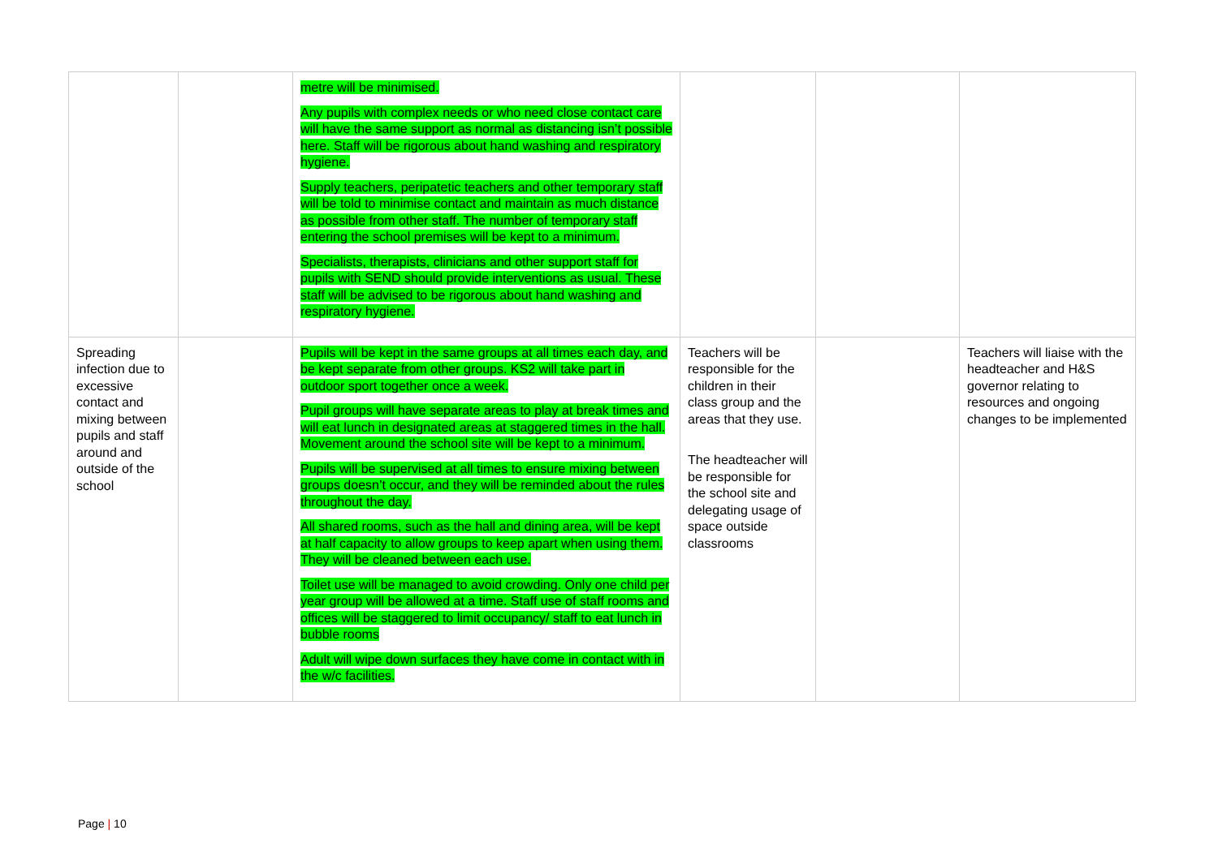| | | metre will be minimised. Any pupils with complex needs or who need close contact care will have the same support as normal as distancing isn’t possible here. Staff will be rigorous about hand washing and respiratory hygiene. Supply teachers, peripatetic teachers and other temporary staff will be told to minimise contact and maintain as much distance as possible from other staff. The number of temporary staff entering the school premises will be kept to a minimum. Specialists, therapists, clinicians and other support staff for pupils with SEND should provide interventions as usual. These staff will be advised to be rigorous about hand washing and respiratory hygiene. | | | |
| Spreading infection due to excessive contact and mixing between pupils and staff around and outside of the school | | Pupils will be kept in the same groups at all times each day, and be kept separate from other groups. KS2 will take part in outdoor sport together once a week. Pupil groups will have separate areas to play at break times and will eat lunch in designated areas at staggered times in the hall. Movement around the school site will be kept to a minimum. Pupils will be supervised at all times to ensure mixing between groups doesn’t occur, and they will be reminded about the rules throughout the day. All shared rooms, such as the hall and dining area, will be kept at half capacity to allow groups to keep apart when using them. They will be cleaned between each use. Toilet use will be managed to avoid crowding. Only one child per year group will be allowed at a time. Staff use of staff rooms and offices will be staggered to limit occupancy/ staff to eat lunch in bubble rooms Adult will wipe down surfaces they have come in contact with in the w/c facilities. | Teachers will be responsible for the children in their class group and the areas that they use. The headteacher will be responsible for the school site and delegating usage of space outside classrooms | | Teachers will liaise with the headteacher and H&S governor relating to resources and ongoing changes to be implemented |
Page | 10